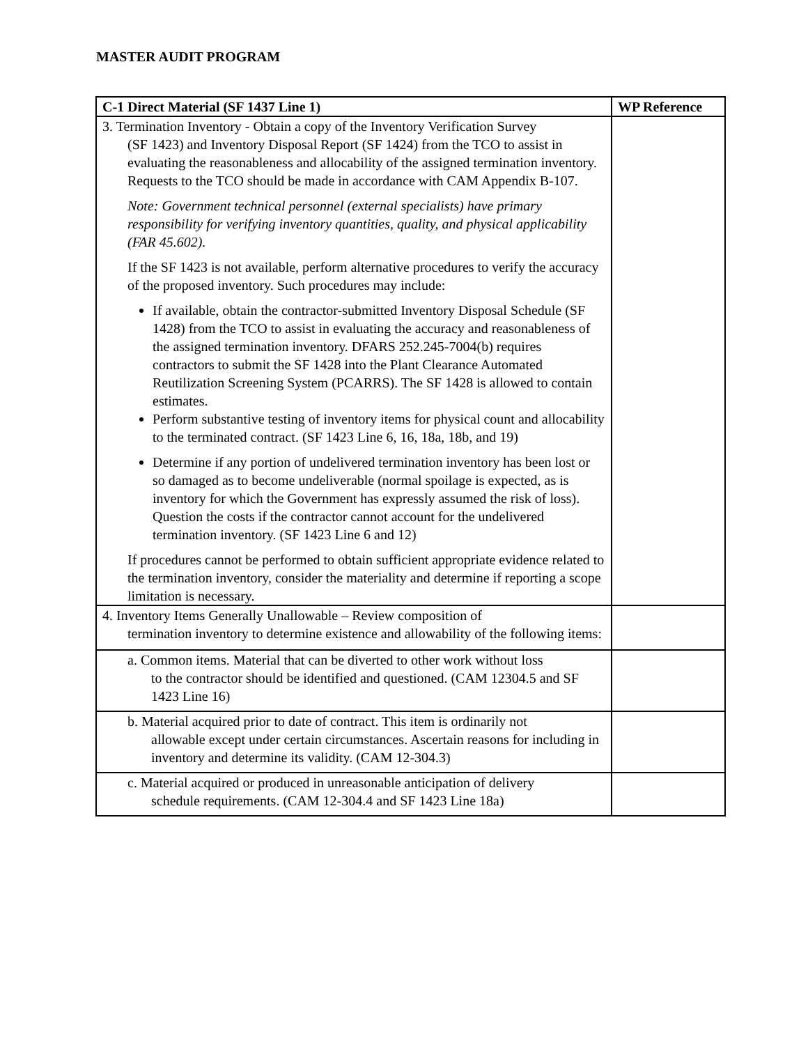MASTER AUDIT PROGRAM
| C-1 Direct Material (SF 1437 Line 1) | WP Reference |
| --- | --- |
| 3. Termination Inventory - Obtain a copy of the Inventory Verification Survey (SF 1423) and Inventory Disposal Report (SF 1424) from the TCO to assist in evaluating the reasonableness and allocability of the assigned termination inventory. Requests to the TCO should be made in accordance with CAM Appendix B-107. Note: Government technical personnel (external specialists) have primary responsibility for verifying inventory quantities, quality, and physical applicability (FAR 45.602). If the SF 1423 is not available, perform alternative procedures to verify the accuracy of the proposed inventory. Such procedures may include: If available, obtain the contractor-submitted Inventory Disposal Schedule (SF 1428) from the TCO to assist in evaluating the accuracy and reasonableness of the assigned termination inventory. DFARS 252.245-7004(b) requires contractors to submit the SF 1428 into the Plant Clearance Automated Reutilization Screening System (PCARRS). The SF 1428 is allowed to contain estimates. Perform substantive testing of inventory items for physical count and allocability to the terminated contract. (SF 1423 Line 6, 16, 18a, 18b, and 19) Determine if any portion of undelivered termination inventory has been lost or so damaged as to become undeliverable (normal spoilage is expected, as is inventory for which the Government has expressly assumed the risk of loss). Question the costs if the contractor cannot account for the undelivered termination inventory. (SF 1423 Line 6 and 12) If procedures cannot be performed to obtain sufficient appropriate evidence related to the termination inventory, consider the materiality and determine if reporting a scope limitation is necessary. | |
| 4. Inventory Items Generally Unallowable – Review composition of termination inventory to determine existence and allowability of the following items: | |
| a. Common items. Material that can be diverted to other work without loss to the contractor should be identified and questioned. (CAM 12304.5 and SF 1423 Line 16) | |
| b. Material acquired prior to date of contract. This item is ordinarily not allowable except under certain circumstances. Ascertain reasons for including in inventory and determine its validity. (CAM 12-304.3) | |
| c. Material acquired or produced in unreasonable anticipation of delivery schedule requirements. (CAM 12-304.4 and SF 1423 Line 18a) | |